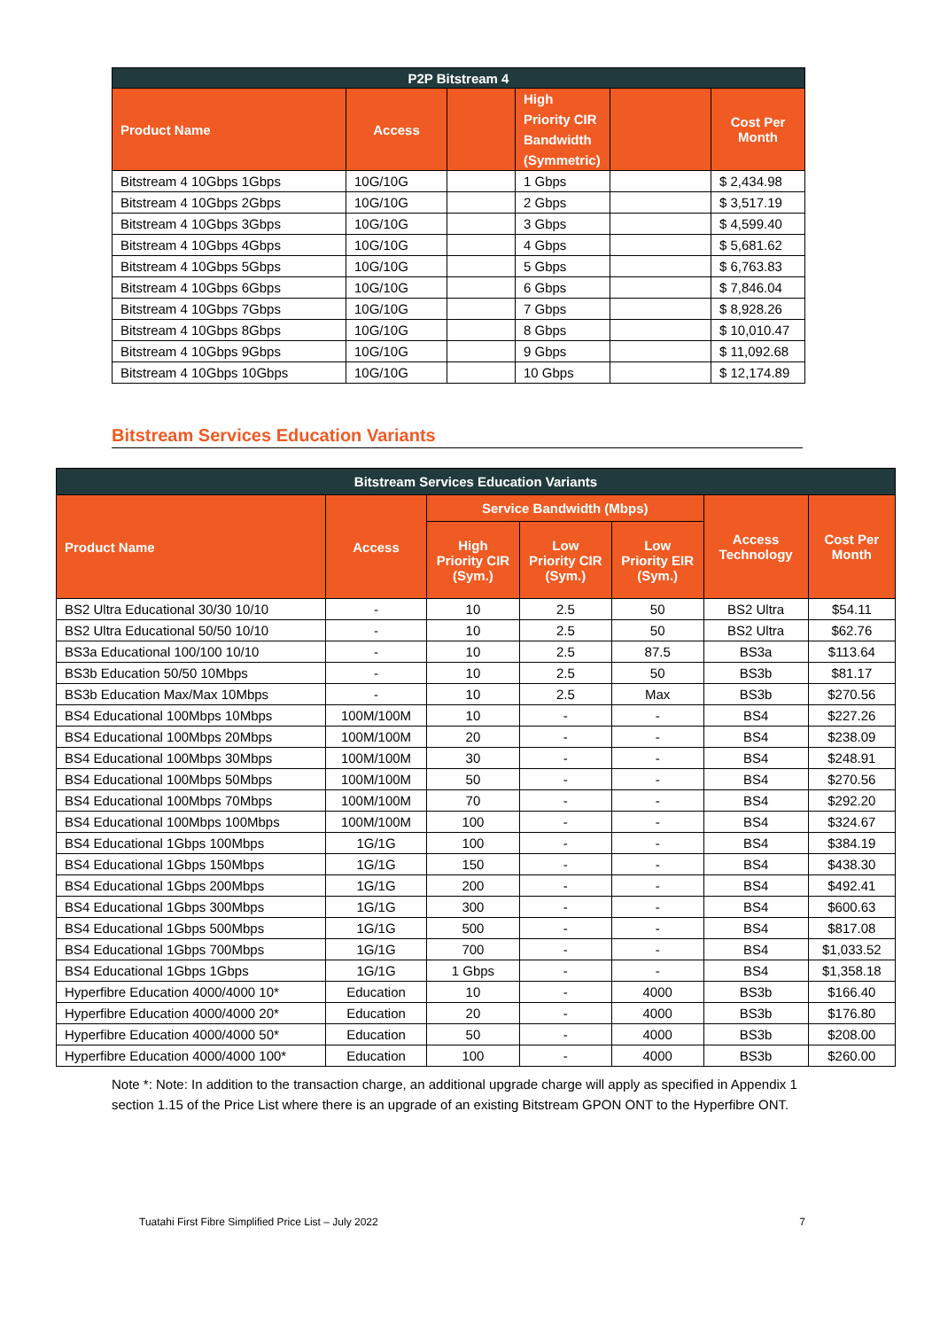| P2P Bitstream 4 | | | | | |
| --- | --- | --- | --- | --- | --- |
| Product Name | Access | | High Priority CIR Bandwidth (Symmetric) | | Cost Per Month |
| Bitstream 4 10Gbps 1Gbps | 10G/10G | | 1 Gbps | | $ 2,434.98 |
| Bitstream 4 10Gbps 2Gbps | 10G/10G | | 2 Gbps | | $ 3,517.19 |
| Bitstream 4 10Gbps 3Gbps | 10G/10G | | 3 Gbps | | $ 4,599.40 |
| Bitstream 4 10Gbps 4Gbps | 10G/10G | | 4 Gbps | | $ 5,681.62 |
| Bitstream 4 10Gbps 5Gbps | 10G/10G | | 5 Gbps | | $ 6,763.83 |
| Bitstream 4 10Gbps 6Gbps | 10G/10G | | 6 Gbps | | $ 7,846.04 |
| Bitstream 4 10Gbps 7Gbps | 10G/10G | | 7 Gbps | | $ 8,928.26 |
| Bitstream 4 10Gbps 8Gbps | 10G/10G | | 8 Gbps | | $ 10,010.47 |
| Bitstream 4 10Gbps 9Gbps | 10G/10G | | 9 Gbps | | $ 11,092.68 |
| Bitstream 4 10Gbps 10Gbps | 10G/10G | | 10 Gbps | | $ 12,174.89 |
Bitstream Services Education Variants
| Bitstream Services Education Variants | | | | | | |
| --- | --- | --- | --- | --- | --- | --- |
| Product Name | Access | Service Bandwidth (Mbps) | | | Access Technology | Cost Per Month |
| | | High Priority CIR (Sym.) | Low Priority CIR (Sym.) | Low Priority EIR (Sym.) | | |
| BS2 Ultra Educational 30/30 10/10 | - | 10 | 2.5 | 50 | BS2 Ultra | $54.11 |
| BS2 Ultra Educational 50/50 10/10 | - | 10 | 2.5 | 50 | BS2 Ultra | $62.76 |
| BS3a Educational 100/100 10/10 | - | 10 | 2.5 | 87.5 | BS3a | $113.64 |
| BS3b Education 50/50 10Mbps | - | 10 | 2.5 | 50 | BS3b | $81.17 |
| BS3b Education Max/Max 10Mbps | - | 10 | 2.5 | Max | BS3b | $270.56 |
| BS4 Educational 100Mbps 10Mbps | 100M/100M | 10 | - | - | BS4 | $227.26 |
| BS4 Educational 100Mbps 20Mbps | 100M/100M | 20 | - | - | BS4 | $238.09 |
| BS4 Educational 100Mbps 30Mbps | 100M/100M | 30 | - | - | BS4 | $248.91 |
| BS4 Educational 100Mbps 50Mbps | 100M/100M | 50 | - | - | BS4 | $270.56 |
| BS4 Educational 100Mbps 70Mbps | 100M/100M | 70 | - | - | BS4 | $292.20 |
| BS4 Educational 100Mbps 100Mbps | 100M/100M | 100 | - | - | BS4 | $324.67 |
| BS4 Educational 1Gbps 100Mbps | 1G/1G | 100 | - | - | BS4 | $384.19 |
| BS4 Educational 1Gbps 150Mbps | 1G/1G | 150 | - | - | BS4 | $438.30 |
| BS4 Educational 1Gbps 200Mbps | 1G/1G | 200 | - | - | BS4 | $492.41 |
| BS4 Educational 1Gbps 300Mbps | 1G/1G | 300 | - | - | BS4 | $600.63 |
| BS4 Educational 1Gbps 500Mbps | 1G/1G | 500 | - | - | BS4 | $817.08 |
| BS4 Educational 1Gbps 700Mbps | 1G/1G | 700 | - | - | BS4 | $1,033.52 |
| BS4 Educational 1Gbps 1Gbps | 1G/1G | 1 Gbps | - | - | BS4 | $1,358.18 |
| Hyperfibre Education 4000/4000 10* | Education | 10 | - | 4000 | BS3b | $166.40 |
| Hyperfibre Education 4000/4000 20* | Education | 20 | - | 4000 | BS3b | $176.80 |
| Hyperfibre Education 4000/4000 50* | Education | 50 | - | 4000 | BS3b | $208.00 |
| Hyperfibre Education 4000/4000 100* | Education | 100 | - | 4000 | BS3b | $260.00 |
Note *: Note: In addition to the transaction charge, an additional upgrade charge will apply as specified in Appendix 1 section 1.15 of the Price List where there is an upgrade of an existing Bitstream GPON ONT to the Hyperfibre ONT.
Tuatahi First Fibre Simplified Price List – July 2022 7